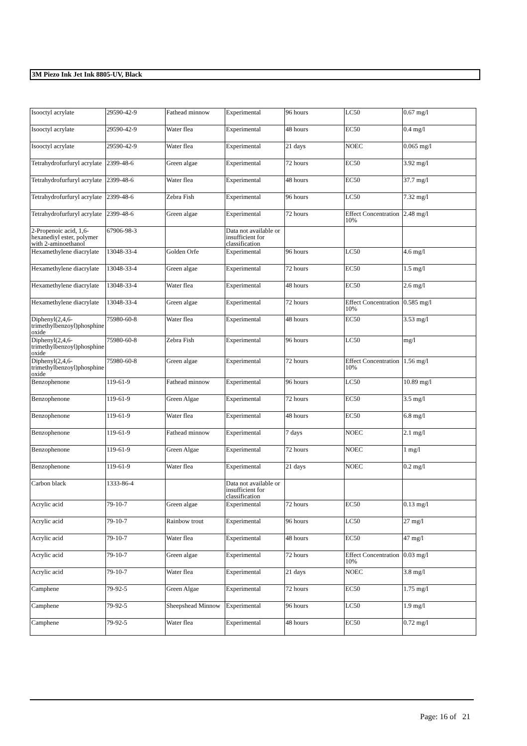3M Piezo Ink Jet Ink 8805-UV, Black
| Isooctyl acrylate | 29590-42-9 | Fathead minnow | Experimental | 96 hours | LC50 | 0.67 mg/l |
| Isooctyl acrylate | 29590-42-9 | Water flea | Experimental | 48 hours | EC50 | 0.4 mg/l |
| Isooctyl acrylate | 29590-42-9 | Water flea | Experimental | 21 days | NOEC | 0.065 mg/l |
| Tetrahydrofurfuryl acrylate | 2399-48-6 | Green algae | Experimental | 72 hours | EC50 | 3.92 mg/l |
| Tetrahydrofurfuryl acrylate | 2399-48-6 | Water flea | Experimental | 48 hours | EC50 | 37.7 mg/l |
| Tetrahydrofurfuryl acrylate | 2399-48-6 | Zebra Fish | Experimental | 96 hours | LC50 | 7.32 mg/l |
| Tetrahydrofurfuryl acrylate | 2399-48-6 | Green algae | Experimental | 72 hours | Effect Concentration 10% | 2.48 mg/l |
| 2-Propenoic acid, 1,6-hexanediyl ester, polymer with 2-aminoethanol | 67906-98-3 | | Data not available or insufficient for classification | | | |
| Hexamethylene diacrylate | 13048-33-4 | Golden Orfe | Experimental | 96 hours | LC50 | 4.6 mg/l |
| Hexamethylene diacrylate | 13048-33-4 | Green algae | Experimental | 72 hours | EC50 | 1.5 mg/l |
| Hexamethylene diacrylate | 13048-33-4 | Water flea | Experimental | 48 hours | EC50 | 2.6 mg/l |
| Hexamethylene diacrylate | 13048-33-4 | Green algae | Experimental | 72 hours | Effect Concentration 10% | 0.585 mg/l |
| Diphenyl(2,4,6-trimethylbenzoyl)phosphine oxide | 75980-60-8 | Water flea | Experimental | 48 hours | EC50 | 3.53 mg/l |
| Diphenyl(2,4,6-trimethylbenzoyl)phosphine oxide | 75980-60-8 | Zebra Fish | Experimental | 96 hours | LC50 | mg/l |
| Diphenyl(2,4,6-trimethylbenzoyl)phosphine oxide | 75980-60-8 | Green algae | Experimental | 72 hours | Effect Concentration 10% | 1.56 mg/l |
| Benzophenone | 119-61-9 | Fathead minnow | Experimental | 96 hours | LC50 | 10.89 mg/l |
| Benzophenone | 119-61-9 | Green Algae | Experimental | 72 hours | EC50 | 3.5 mg/l |
| Benzophenone | 119-61-9 | Water flea | Experimental | 48 hours | EC50 | 6.8 mg/l |
| Benzophenone | 119-61-9 | Fathead minnow | Experimental | 7 days | NOEC | 2.1 mg/l |
| Benzophenone | 119-61-9 | Green Algae | Experimental | 72 hours | NOEC | 1 mg/l |
| Benzophenone | 119-61-9 | Water flea | Experimental | 21 days | NOEC | 0.2 mg/l |
| Carbon black | 1333-86-4 | | Data not available or insufficient for classification | | | |
| Acrylic acid | 79-10-7 | Green algae | Experimental | 72 hours | EC50 | 0.13 mg/l |
| Acrylic acid | 79-10-7 | Rainbow trout | Experimental | 96 hours | LC50 | 27 mg/l |
| Acrylic acid | 79-10-7 | Water flea | Experimental | 48 hours | EC50 | 47 mg/l |
| Acrylic acid | 79-10-7 | Green algae | Experimental | 72 hours | Effect Concentration 10% | 0.03 mg/l |
| Acrylic acid | 79-10-7 | Water flea | Experimental | 21 days | NOEC | 3.8 mg/l |
| Camphene | 79-92-5 | Green Algae | Experimental | 72 hours | EC50 | 1.75 mg/l |
| Camphene | 79-92-5 | Sheepshead Minnow | Experimental | 96 hours | LC50 | 1.9 mg/l |
| Camphene | 79-92-5 | Water flea | Experimental | 48 hours | EC50 | 0.72 mg/l |
Page: 16 of 21